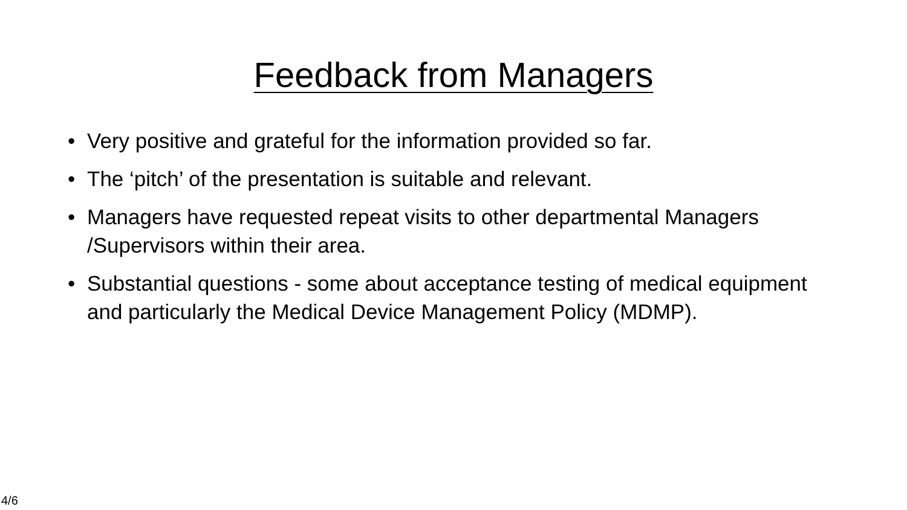Feedback from Managers
• Very positive and grateful for the information provided so far.
• The ‘pitch’ of the presentation is suitable and relevant.
• Managers have requested repeat visits to other departmental Managers /Supervisors within their area.
• Substantial questions - some about acceptance testing of medical equipment and particularly the Medical Device Management Policy (MDMP).
4/6